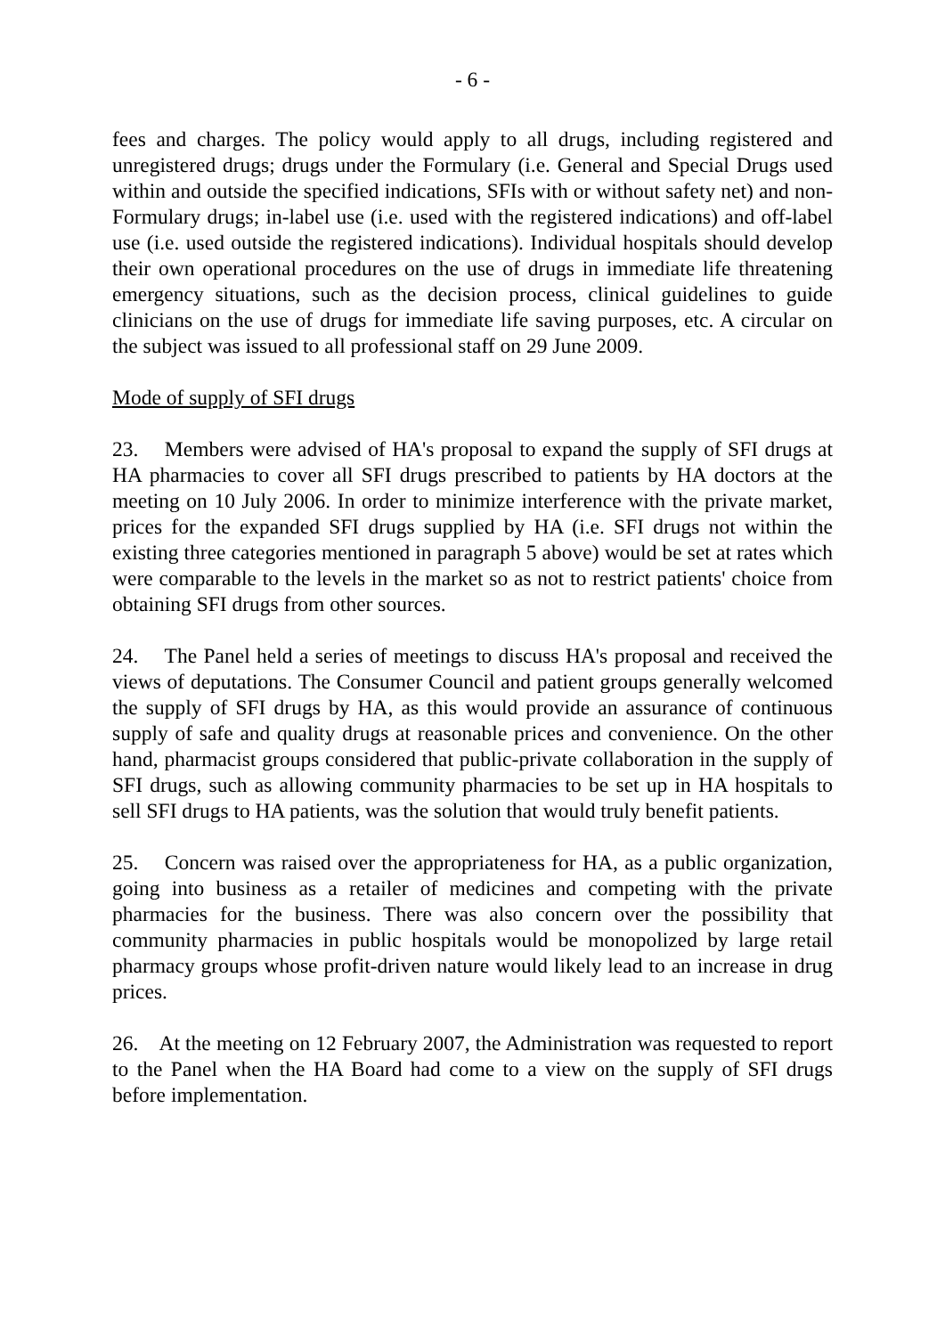- 6 -
fees and charges. The policy would apply to all drugs, including registered and unregistered drugs; drugs under the Formulary (i.e. General and Special Drugs used within and outside the specified indications, SFIs with or without safety net) and non-Formulary drugs; in-label use (i.e. used with the registered indications) and off-label use (i.e. used outside the registered indications). Individual hospitals should develop their own operational procedures on the use of drugs in immediate life threatening emergency situations, such as the decision process, clinical guidelines to guide clinicians on the use of drugs for immediate life saving purposes, etc. A circular on the subject was issued to all professional staff on 29 June 2009.
Mode of supply of SFI drugs
23. Members were advised of HA's proposal to expand the supply of SFI drugs at HA pharmacies to cover all SFI drugs prescribed to patients by HA doctors at the meeting on 10 July 2006. In order to minimize interference with the private market, prices for the expanded SFI drugs supplied by HA (i.e. SFI drugs not within the existing three categories mentioned in paragraph 5 above) would be set at rates which were comparable to the levels in the market so as not to restrict patients' choice from obtaining SFI drugs from other sources.
24. The Panel held a series of meetings to discuss HA's proposal and received the views of deputations. The Consumer Council and patient groups generally welcomed the supply of SFI drugs by HA, as this would provide an assurance of continuous supply of safe and quality drugs at reasonable prices and convenience. On the other hand, pharmacist groups considered that public-private collaboration in the supply of SFI drugs, such as allowing community pharmacies to be set up in HA hospitals to sell SFI drugs to HA patients, was the solution that would truly benefit patients.
25. Concern was raised over the appropriateness for HA, as a public organization, going into business as a retailer of medicines and competing with the private pharmacies for the business. There was also concern over the possibility that community pharmacies in public hospitals would be monopolized by large retail pharmacy groups whose profit-driven nature would likely lead to an increase in drug prices.
26. At the meeting on 12 February 2007, the Administration was requested to report to the Panel when the HA Board had come to a view on the supply of SFI drugs before implementation.